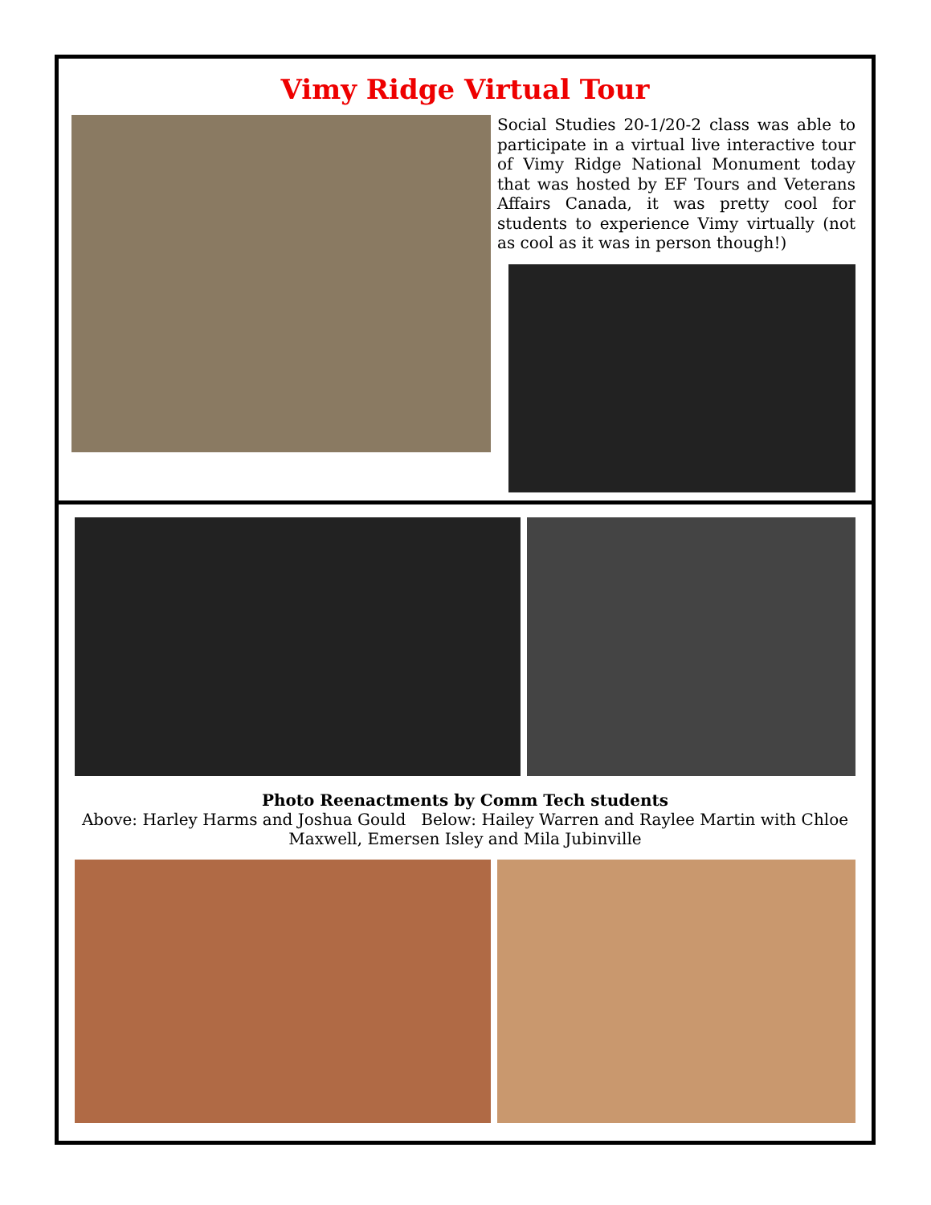Vimy Ridge Virtual Tour
Social Studies 20-1/20-2 class was able to participate in a virtual live interactive tour of Vimy Ridge National Monument today that was hosted by EF Tours and Veterans Affairs Canada, it was pretty cool for students to experience Vimy virtually (not as cool as it was in person though!)
Photo Reenactments by Comm Tech students
Above: Harley Harms and Joshua Gould Below: Hailey Warren and Raylee Martin with Chloe Maxwell, Emersen Isley and Mila Jubinville